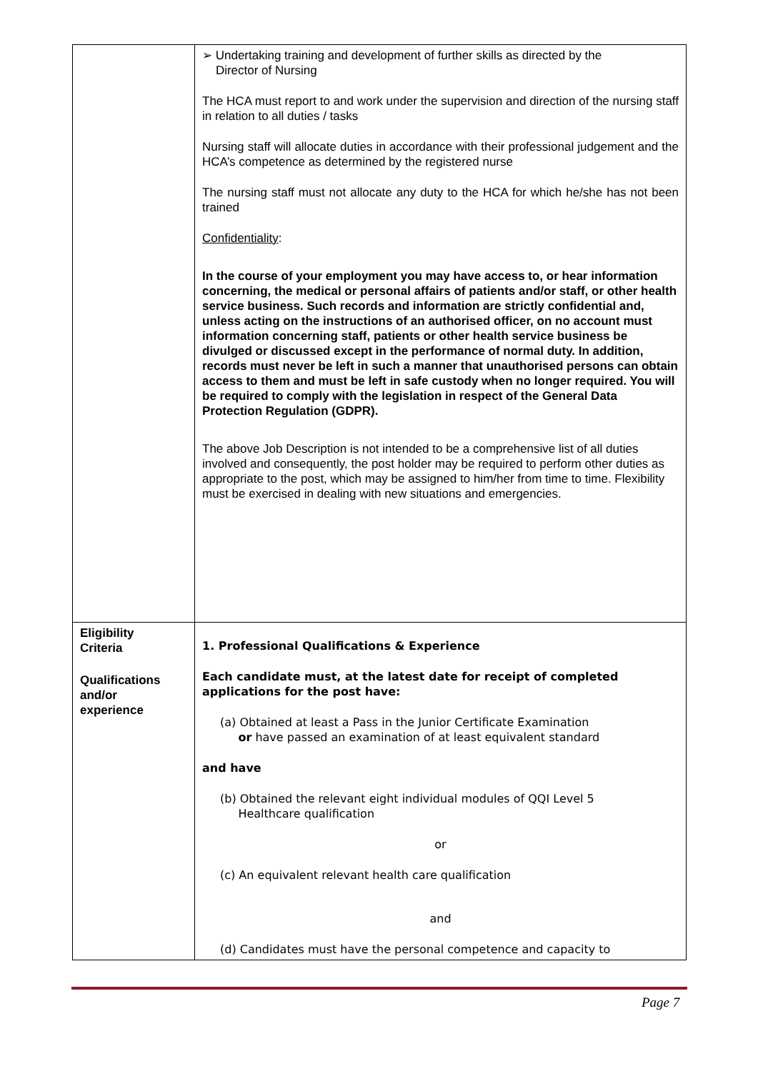| | ➢ Undertaking training and development of further skills as directed by the Director of Nursing The HCA must report to and work under the supervision and direction of the nursing staff in relation to all duties / tasks Nursing staff will allocate duties in accordance with their professional judgement and the HCA’s competence as determined by the registered nurse The nursing staff must not allocate any duty to the HCA for which he/she has not been trained Confidentiality : In the course of your employment you may have access to, or hear information concerning, the medical or personal affairs of patients and/or staff, or other health service business. Such records and information are strictly confidential and, unless acting on the instructions of an authorised officer, on no account must information concerning staff, patients or other health service business be divulged or discussed except in the performance of normal duty. In addition, records must never be left in such a manner that unauthorised persons can obtain access to them and must be left in safe custody when no longer required. You will be required to comply with the legislation in respect of the General Data Protection Regulation (GDPR). The above Job Description is not intended to be a comprehensive list of all duties involved and consequently, the post holder may be required to perform other duties as appropriate to the post, which may be assigned to him/her from time to time. Flexibility must be exercised in dealing with new situations and emergencies. |
| Eligibility Criteria Qualifications and/or experience | 1. Professional Qualifications & Experience Each candidate must, at the latest date for receipt of completed applications for the post have: (a) Obtained at least a Pass in the Junior Certificate Examination or have passed an examination of at least equivalent standard and have (b) Obtained the relevant eight individual modules of QQI Level 5 Healthcare qualification or (c) An equivalent relevant health care qualification and (d) Candidates must have the personal competence and capacity to |
Page 7